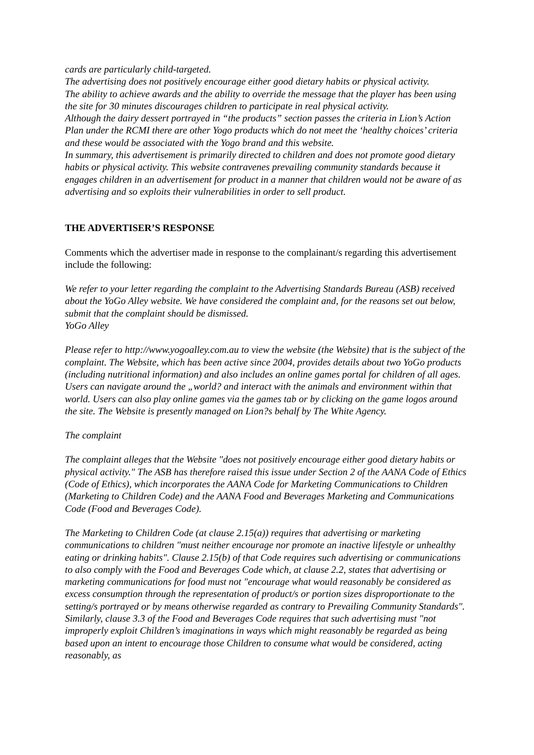cards are particularly child-targeted.
The advertising does not positively encourage either good dietary habits or physical activity.
The ability to achieve awards and the ability to override the message that the player has been using the site for 30 minutes discourages children to participate in real physical activity.
Although the dairy dessert portrayed in “the products” section passes the criteria in Lion’s Action Plan under the RCMI there are other Yogo products which do not meet the ‘healthy choices’ criteria and these would be associated with the Yogo brand and this website.
In summary, this advertisement is primarily directed to children and does not promote good dietary habits or physical activity. This website contravenes prevailing community standards because it engages children in an advertisement for product in a manner that children would not be aware of as advertising and so exploits their vulnerabilities in order to sell product.
THE ADVERTISER’S RESPONSE
Comments which the advertiser made in response to the complainant/s regarding this advertisement include the following:
We refer to your letter regarding the complaint to the Advertising Standards Bureau (ASB) received about the YoGo Alley website. We have considered the complaint and, for the reasons set out below, submit that the complaint should be dismissed.
YoGo Alley
Please refer to http://www.yogoalley.com.au to view the website (the Website) that is the subject of the complaint. The Website, which has been active since 2004, provides details about two YoGo products (including nutritional information) and also includes an online games portal for children of all ages. Users can navigate around the „world? and interact with the animals and environment within that world. Users can also play online games via the games tab or by clicking on the game logos around the site. The Website is presently managed on Lion?s behalf by The White Agency.
The complaint
The complaint alleges that the Website "does not positively encourage either good dietary habits or physical activity." The ASB has therefore raised this issue under Section 2 of the AANA Code of Ethics (Code of Ethics), which incorporates the AANA Code for Marketing Communications to Children (Marketing to Children Code) and the AANA Food and Beverages Marketing and Communications Code (Food and Beverages Code).
The Marketing to Children Code (at clause 2.15(a)) requires that advertising or marketing communications to children "must neither encourage nor promote an inactive lifestyle or unhealthy eating or drinking habits". Clause 2.15(b) of that Code requires such advertising or communications to also comply with the Food and Beverages Code which, at clause 2.2, states that advertising or marketing communications for food must not "encourage what would reasonably be considered as excess consumption through the representation of product/s or portion sizes disproportionate to the setting/s portrayed or by means otherwise regarded as contrary to Prevailing Community Standards". Similarly, clause 3.3 of the Food and Beverages Code requires that such advertising must "not improperly exploit Children’s imaginations in ways which might reasonably be regarded as being based upon an intent to encourage those Children to consume what would be considered, acting reasonably, as